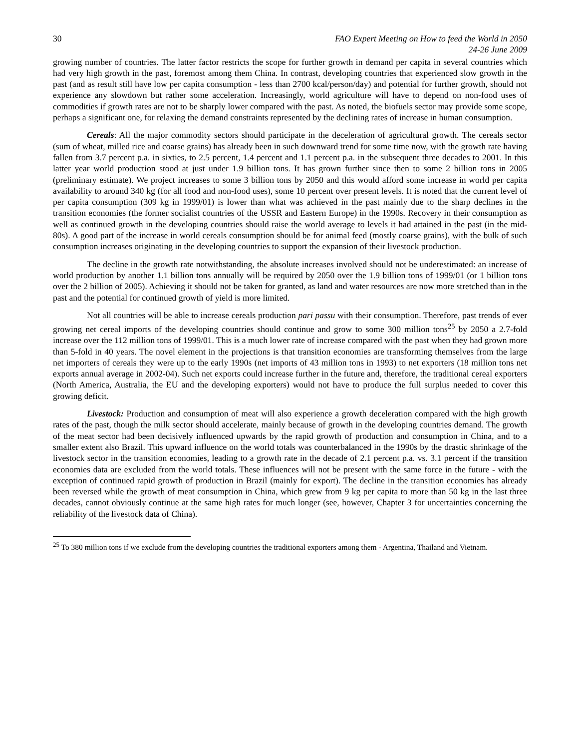30 FAO Expert Meeting on How to feed the World in 2050
24-26 June 2009
growing number of countries. The latter factor restricts the scope for further growth in demand per capita in several countries which had very high growth in the past, foremost among them China. In contrast, developing countries that experienced slow growth in the past (and as result still have low per capita consumption - less than 2700 kcal/person/day) and potential for further growth, should not experience any slowdown but rather some acceleration. Increasingly, world agriculture will have to depend on non-food uses of commodities if growth rates are not to be sharply lower compared with the past. As noted, the biofuels sector may provide some scope, perhaps a significant one, for relaxing the demand constraints represented by the declining rates of increase in human consumption.
Cereals: All the major commodity sectors should participate in the deceleration of agricultural growth. The cereals sector (sum of wheat, milled rice and coarse grains) has already been in such downward trend for some time now, with the growth rate having fallen from 3.7 percent p.a. in sixties, to 2.5 percent, 1.4 percent and 1.1 percent p.a. in the subsequent three decades to 2001. In this latter year world production stood at just under 1.9 billion tons. It has grown further since then to some 2 billion tons in 2005 (preliminary estimate). We project increases to some 3 billion tons by 2050 and this would afford some increase in world per capita availability to around 340 kg (for all food and non-food uses), some 10 percent over present levels. It is noted that the current level of per capita consumption (309 kg in 1999/01) is lower than what was achieved in the past mainly due to the sharp declines in the transition economies (the former socialist countries of the USSR and Eastern Europe) in the 1990s. Recovery in their consumption as well as continued growth in the developing countries should raise the world average to levels it had attained in the past (in the mid-80s). A good part of the increase in world cereals consumption should be for animal feed (mostly coarse grains), with the bulk of such consumption increases originating in the developing countries to support the expansion of their livestock production.
The decline in the growth rate notwithstanding, the absolute increases involved should not be underestimated: an increase of world production by another 1.1 billion tons annually will be required by 2050 over the 1.9 billion tons of 1999/01 (or 1 billion tons over the 2 billion of 2005). Achieving it should not be taken for granted, as land and water resources are now more stretched than in the past and the potential for continued growth of yield is more limited.
Not all countries will be able to increase cereals production pari passu with their consumption. Therefore, past trends of ever growing net cereal imports of the developing countries should continue and grow to some 300 million tons<sup>25</sup> by 2050 a 2.7-fold increase over the 112 million tons of 1999/01. This is a much lower rate of increase compared with the past when they had grown more than 5-fold in 40 years. The novel element in the projections is that transition economies are transforming themselves from the large net importers of cereals they were up to the early 1990s (net imports of 43 million tons in 1993) to net exporters (18 million tons net exports annual average in 2002-04). Such net exports could increase further in the future and, therefore, the traditional cereal exporters (North America, Australia, the EU and the developing exporters) would not have to produce the full surplus needed to cover this growing deficit.
Livestock: Production and consumption of meat will also experience a growth deceleration compared with the high growth rates of the past, though the milk sector should accelerate, mainly because of growth in the developing countries demand. The growth of the meat sector had been decisively influenced upwards by the rapid growth of production and consumption in China, and to a smaller extent also Brazil. This upward influence on the world totals was counterbalanced in the 1990s by the drastic shrinkage of the livestock sector in the transition economies, leading to a growth rate in the decade of 2.1 percent p.a. vs. 3.1 percent if the transition economies data are excluded from the world totals. These influences will not be present with the same force in the future - with the exception of continued rapid growth of production in Brazil (mainly for export). The decline in the transition economies has already been reversed while the growth of meat consumption in China, which grew from 9 kg per capita to more than 50 kg in the last three decades, cannot obviously continue at the same high rates for much longer (see, however, Chapter 3 for uncertainties concerning the reliability of the livestock data of China).
<sup>25</sup> To 380 million tons if we exclude from the developing countries the traditional exporters among them - Argentina, Thailand and Vietnam.